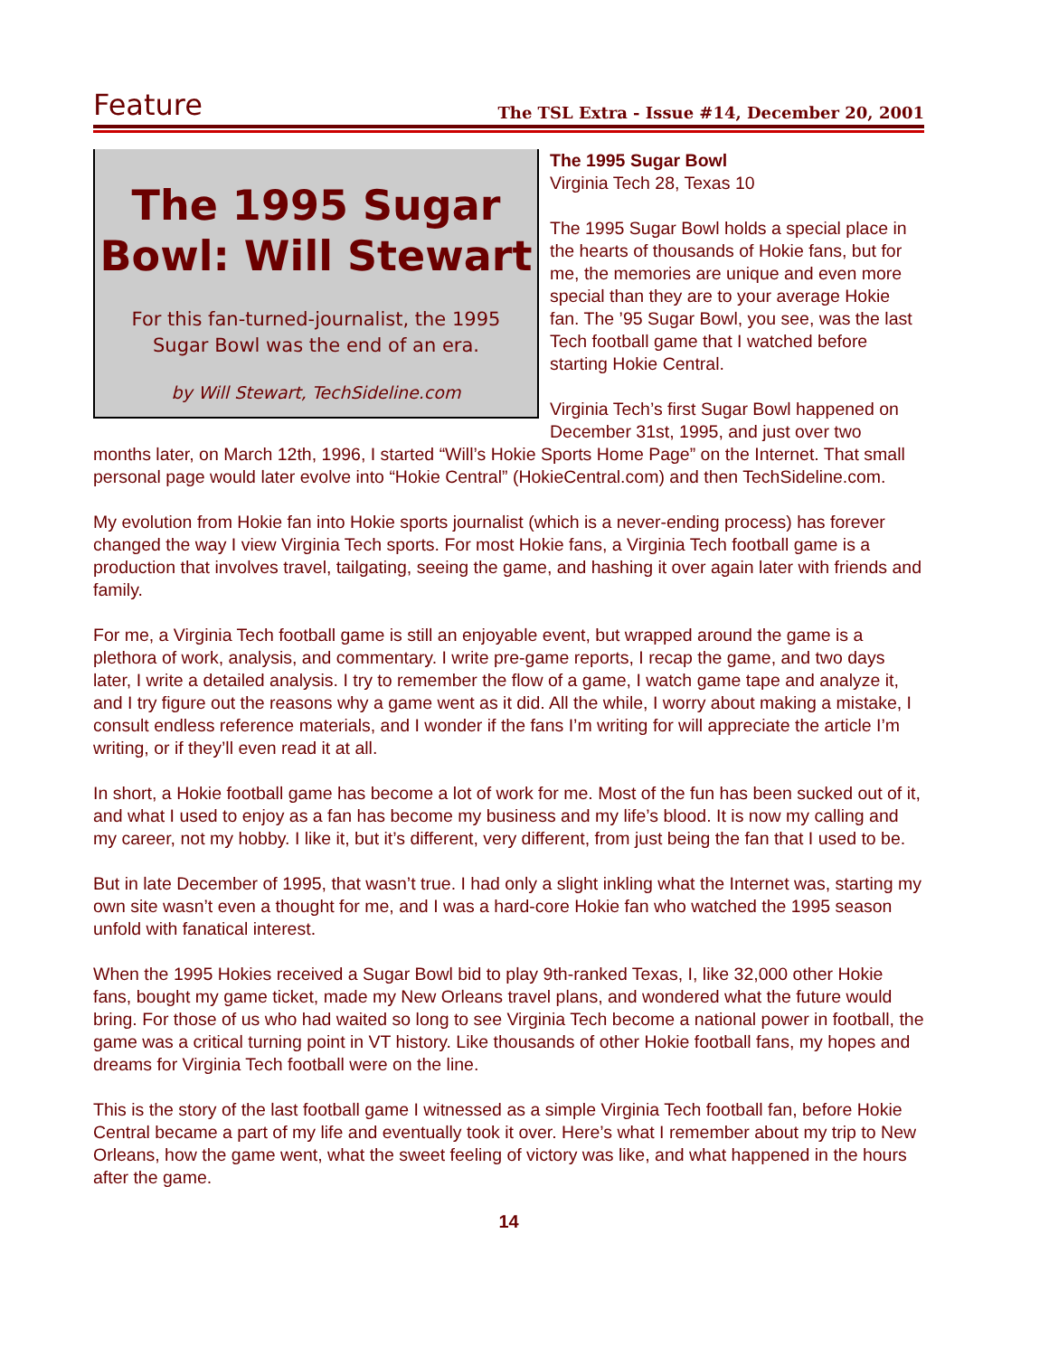Feature The TSL Extra - Issue #14, December 20, 2001
The 1995 Sugar Bowl: Will Stewart
For this fan-turned-journalist, the 1995 Sugar Bowl was the end of an era.
by Will Stewart, TechSideline.com
The 1995 Sugar Bowl
Virginia Tech 28, Texas 10
The 1995 Sugar Bowl holds a special place in the hearts of thousands of Hokie fans, but for me, the memories are unique and even more special than they are to your average Hokie fan. The ’95 Sugar Bowl, you see, was the last Tech football game that I watched before starting Hokie Central.
Virginia Tech’s first Sugar Bowl happened on December 31st, 1995, and just over two months later, on March 12th, 1996, I started “Will’s Hokie Sports Home Page” on the Internet. That small personal page would later evolve into “Hokie Central” (HokieCentral.com) and then TechSideline.com.
My evolution from Hokie fan into Hokie sports journalist (which is a never-ending process) has forever changed the way I view Virginia Tech sports. For most Hokie fans, a Virginia Tech football game is a production that involves travel, tailgating, seeing the game, and hashing it over again later with friends and family.
For me, a Virginia Tech football game is still an enjoyable event, but wrapped around the game is a plethora of work, analysis, and commentary. I write pre-game reports, I recap the game, and two days later, I write a detailed analysis. I try to remember the flow of a game, I watch game tape and analyze it, and I try figure out the reasons why a game went as it did. All the while, I worry about making a mistake, I consult endless reference materials, and I wonder if the fans I’m writing for will appreciate the article I’m writing, or if they’ll even read it at all.
In short, a Hokie football game has become a lot of work for me. Most of the fun has been sucked out of it, and what I used to enjoy as a fan has become my business and my life’s blood. It is now my calling and my career, not my hobby. I like it, but it’s different, very different, from just being the fan that I used to be.
But in late December of 1995, that wasn’t true. I had only a slight inkling what the Internet was, starting my own site wasn’t even a thought for me, and I was a hard-core Hokie fan who watched the 1995 season unfold with fanatical interest.
When the 1995 Hokies received a Sugar Bowl bid to play 9th-ranked Texas, I, like 32,000 other Hokie fans, bought my game ticket, made my New Orleans travel plans, and wondered what the future would bring. For those of us who had waited so long to see Virginia Tech become a national power in football, the game was a critical turning point in VT history. Like thousands of other Hokie football fans, my hopes and dreams for Virginia Tech football were on the line.
This is the story of the last football game I witnessed as a simple Virginia Tech football fan, before Hokie Central became a part of my life and eventually took it over. Here’s what I remember about my trip to New Orleans, how the game went, what the sweet feeling of victory was like, and what happened in the hours after the game.
14